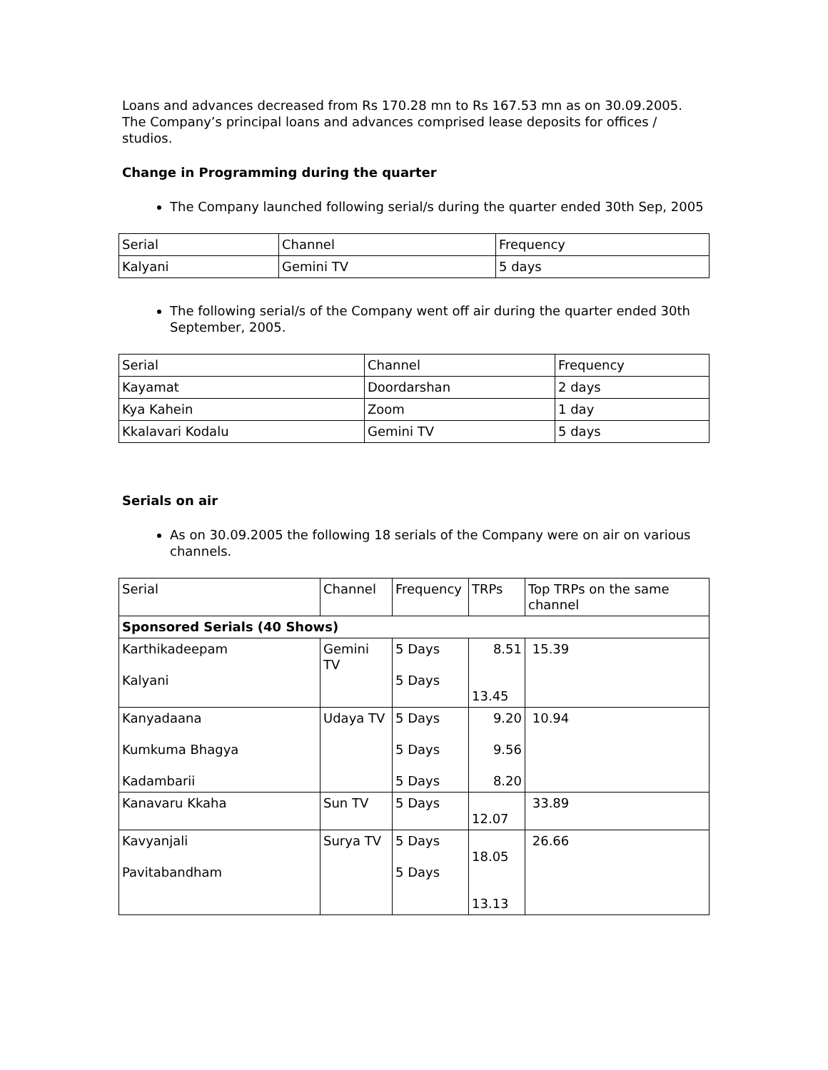Loans and advances decreased from Rs 170.28 mn to Rs 167.53 mn as on 30.09.2005. The Company’s principal loans and advances comprised lease deposits for offices / studios.
Change in Programming during the quarter
The Company launched following serial/s during the quarter ended 30th Sep, 2005
| Serial | Channel | Frequency |
| Kalyani | Gemini TV | 5 days |
The following serial/s of the Company went off air during the quarter ended 30th September, 2005.
| Serial | Channel | Frequency |
| Kayamat | Doordarshan | 2 days |
| Kya Kahein | Zoom | 1 day |
| Kkalavari Kodalu | Gemini TV | 5 days |
Serials on air
As on 30.09.2005 the following 18 serials of the Company were on air on various channels.
| Serial | Channel | Frequency | TRPs | Top TRPs on the same channel |
| Sponsored Serials (40 Shows) | | | | |
| Karthikadeepam Kalyani | Gemini TV | 5 Days 5 Days | 8.51 13.45 | 15.39 |
| Kanyadaana Kumkuma Bhagya Kadambarii | Udaya TV | 5 Days 5 Days 5 Days | 9.20 9.56 8.20 | 10.94 |
| Kanavaru Kkaha | Sun TV | 5 Days | 12.07 | 33.89 |
| Kavyanjali Pavitabandham | Surya TV | 5 Days 5 Days | 18.05 13.13 | 26.66 |